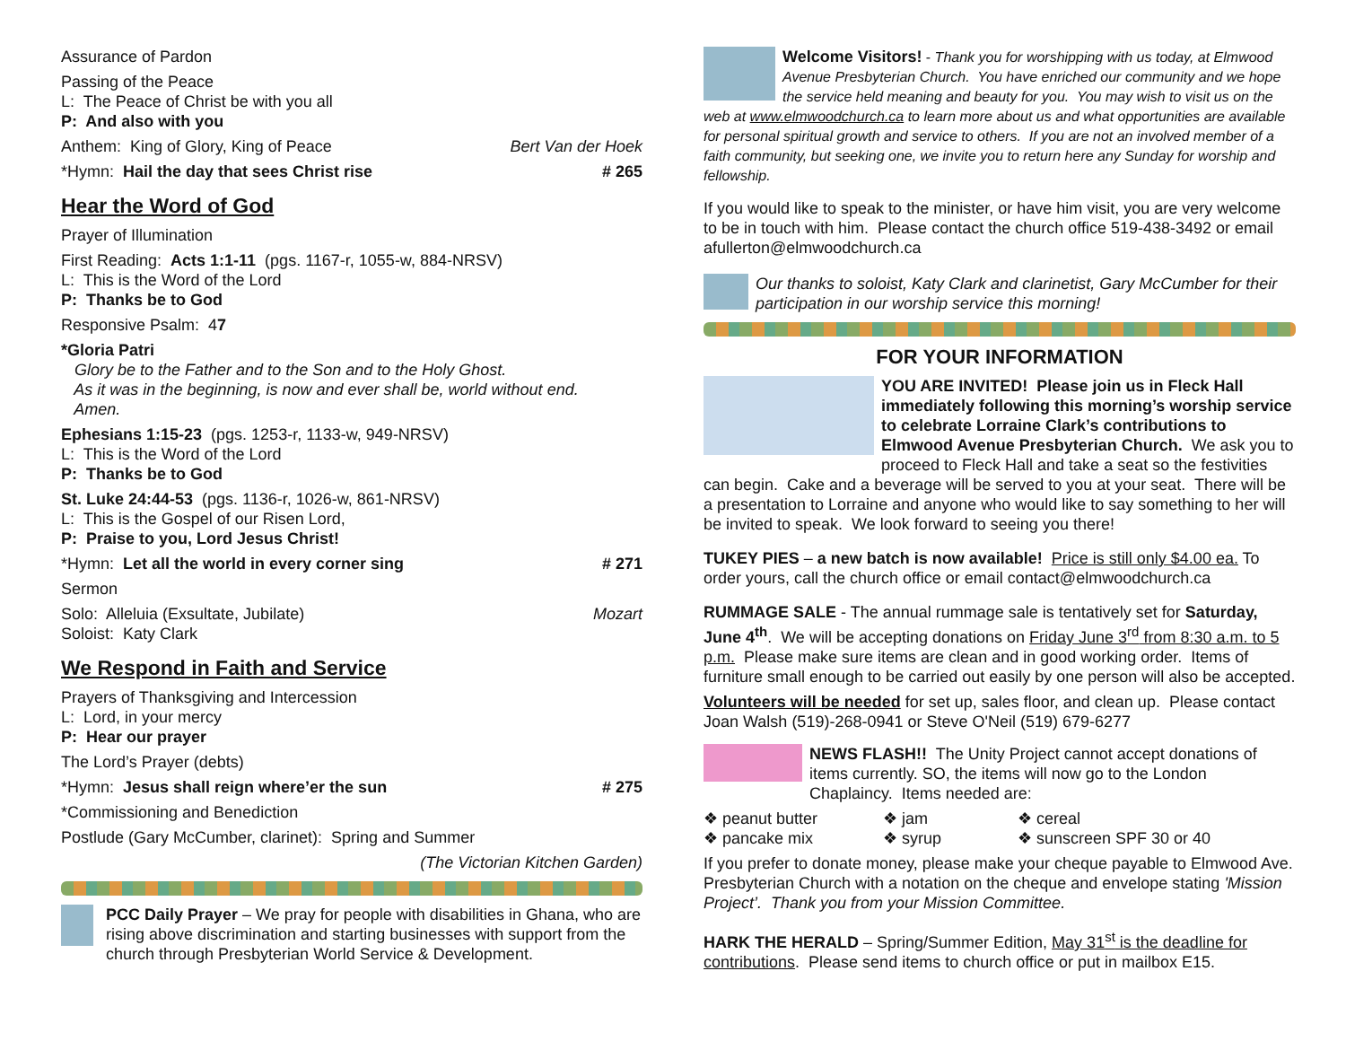Assurance of Pardon
Passing of the Peace
L: The Peace of Christ be with you all
P: And also with you
Anthem: King of Glory, King of Peace
Bert Van der Hoek
*Hymn: Hail the day that sees Christ rise
# 265
Hear the Word of God
Prayer of Illumination
First Reading: Acts 1:1-11 (pgs. 1167-r, 1055-w, 884-NRSV)
L: This is the Word of the Lord
P: Thanks be to God
Responsive Psalm: 47
*Gloria Patri
Glory be to the Father and to the Son and to the Holy Ghost.
As it was in the beginning, is now and ever shall be, world without end.
Amen.
Ephesians 1:15-23 (pgs. 1253-r, 1133-w, 949-NRSV)
L: This is the Word of the Lord
P: Thanks be to God
St. Luke 24:44-53 (pgs. 1136-r, 1026-w, 861-NRSV)
L: This is the Gospel of our Risen Lord,
P: Praise to you, Lord Jesus Christ!
*Hymn: Let all the world in every corner sing
# 271
Sermon
Solo: Alleluia (Exsultate, Jubilate)
Soloist: Katy Clark
Mozart
We Respond in Faith and Service
Prayers of Thanksgiving and Intercession
L: Lord, in your mercy
P: Hear our prayer
The Lord’s Prayer (debts)
*Hymn: Jesus shall reign where’er the sun
# 275
*Commissioning and Benediction
Postlude (Gary McCumber, clarinet): Spring and Summer
(The Victorian Kitchen Garden)
PCC Daily Prayer – We pray for people with disabilities in Ghana, who are rising above discrimination and starting businesses with support from the church through Presbyterian World Service & Development.
Welcome Visitors! - Thank you for worshipping with us today, at Elmwood Avenue Presbyterian Church. You have enriched our community and we hope the service held meaning and beauty for you. You may wish to visit us on the web at www.elmwoodchurch.ca to learn more about us and what opportunities are available for personal spiritual growth and service to others. If you are not an involved member of a faith community, but seeking one, we invite you to return here any Sunday for worship and fellowship.
If you would like to speak to the minister, or have him visit, you are very welcome to be in touch with him. Please contact the church office 519-438-3492 or email afullerton@elmwoodchurch.ca
Our thanks to soloist, Katy Clark and clarinetist, Gary McCumber for their participation in our worship service this morning!
FOR YOUR INFORMATION
YOU ARE INVITED! Please join us in Fleck Hall immediately following this morning’s worship service to celebrate Lorraine Clark’s contributions to Elmwood Avenue Presbyterian Church. We ask you to proceed to Fleck Hall and take a seat so the festivities can begin. Cake and a beverage will be served to you at your seat. There will be a presentation to Lorraine and anyone who would like to say something to her will be invited to speak. We look forward to seeing you there!
TUKEY PIES – a new batch is now available! Price is still only $4.00 ea. To order yours, call the church office or email contact@elmwoodchurch.ca
RUMMAGE SALE - The annual rummage sale is tentatively set for Saturday, June 4<sup>th</sup>. We will be accepting donations on Friday June 3<sup>rd</sup> from 8:30 a.m. to 5 p.m. Please make sure items are clean and in good working order. Items of furniture small enough to be carried out easily by one person will also be accepted.
Volunteers will be needed for set up, sales floor, and clean up. Please contact Joan Walsh (519)-268-0941 or Steve O'Neil (519) 679-6277
NEWS FLASH!! The Unity Project cannot accept donations of items currently. SO, the items will now go to the London Chaplaincy. Items needed are:
❖ peanut butter ❖ jam ❖ cereal ❖ pancake mix ❖ syrup ❖ sunscreen SPF 30 or 40
If you prefer to donate money, please make your cheque payable to Elmwood Ave. Presbyterian Church with a notation on the cheque and envelope stating 'Mission Project’. Thank you from your Mission Committee.
HARK THE HERALD – Spring/Summer Edition, May 31<sup>st</sup> is the deadline for contributions. Please send items to church office or put in mailbox E15.